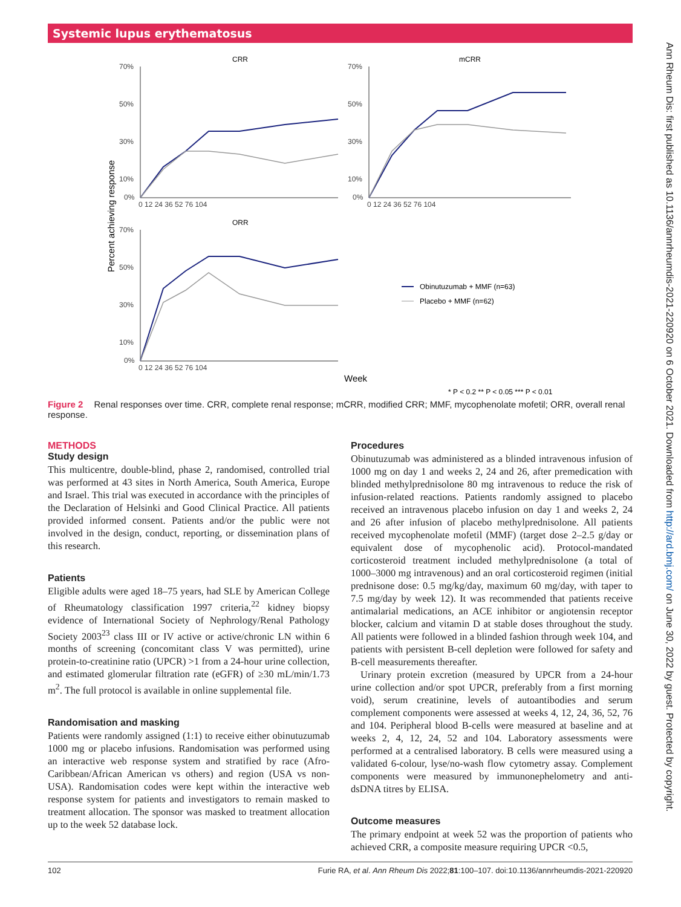Systemic lupus erythematosus
Ann Rheum Dis: first published as 10.1136/annrheumdis-2021-220920 on 6 October 2021. Downloaded from http://ard.bmj.com/ on June 30, 2022 by guest. Protected by copyright.
CRR
mCRR
ORR
Percent achieving response
70%
50%
30%
10%
0%
70%
50%
30%
10%
0%
70%
50%
30%
10%
0%
0 12 24 36 52 76 104
0 12 24 36 52 76 104
0 12 24 36 52 76 104
Obinutuzumab + MMF (n=63)
Placebo + MMF (n=62)
Week
* P < 0.2 ** P < 0.05 *** P < 0.01
Figure 2 Renal responses over time. CRR, complete renal response; mCRR, modified CRR; MMF, mycophenolate mofetil; ORR, overall renal response.
METHODS
Study design
This multicentre, double-blind, phase 2, randomised, controlled trial was performed at 43 sites in North America, South America, Europe and Israel. This trial was executed in accordance with the principles of the Declaration of Helsinki and Good Clinical Practice. All patients provided informed consent. Patients and/or the public were not involved in the design, conduct, reporting, or dissemination plans of this research.
Patients
Eligible adults were aged 18–75 years, had SLE by American College of Rheumatology classification 1997 criteria,<sup>22</sup> kidney biopsy evidence of International Society of Nephrology/Renal Pathology Society 2003<sup>23</sup> class III or IV active or active/chronic LN within 6 months of screening (concomitant class V was permitted), urine protein-to-creatinine ratio (UPCR) >1 from a 24-hour urine collection, and estimated glomerular filtration rate (eGFR) of ≥30 mL/min/1.73 m<sup>2</sup>. The full protocol is available in online supplemental file.
Randomisation and masking
Patients were randomly assigned (1:1) to receive either obinutuzumab 1000 mg or placebo infusions. Randomisation was performed using an interactive web response system and stratified by race (Afro-Caribbean/African American vs others) and region (USA vs non-USA). Randomisation codes were kept within the interactive web response system for patients and investigators to remain masked to treatment allocation. The sponsor was masked to treatment allocation up to the week 52 database lock.
Procedures
Obinutuzumab was administered as a blinded intravenous infusion of 1000 mg on day 1 and weeks 2, 24 and 26, after premedication with blinded methylprednisolone 80 mg intravenous to reduce the risk of infusion-related reactions. Patients randomly assigned to placebo received an intravenous placebo infusion on day 1 and weeks 2, 24 and 26 after infusion of placebo methylprednisolone. All patients received mycophenolate mofetil (MMF) (target dose 2–2.5 g/day or equivalent dose of mycophenolic acid). Protocol-mandated corticosteroid treatment included methylprednisolone (a total of 1000–3000 mg intravenous) and an oral corticosteroid regimen (initial prednisone dose: 0.5 mg/kg/day, maximum 60 mg/day, with taper to 7.5 mg/day by week 12). It was recommended that patients receive antimalarial medications, an ACE inhibitor or angiotensin receptor blocker, calcium and vitamin D at stable doses throughout the study. All patients were followed in a blinded fashion through week 104, and patients with persistent B-cell depletion were followed for safety and B-cell measurements thereafter.
Urinary protein excretion (measured by UPCR from a 24-hour urine collection and/or spot UPCR, preferably from a first morning void), serum creatinine, levels of autoantibodies and serum complement components were assessed at weeks 4, 12, 24, 36, 52, 76 and 104. Peripheral blood B-cells were measured at baseline and at weeks 2, 4, 12, 24, 52 and 104. Laboratory assessments were performed at a centralised laboratory. B cells were measured using a validated 6-colour, lyse/no-wash flow cytometry assay. Complement components were measured by immunonephelometry and anti-dsDNA titres by ELISA.
Outcome measures
The primary endpoint at week 52 was the proportion of patients who achieved CRR, a composite measure requiring UPCR <0.5,
102 Furie RA, et al. Ann Rheum Dis 2022;81:100–107. doi:10.1136/annrheumdis-2021-220920